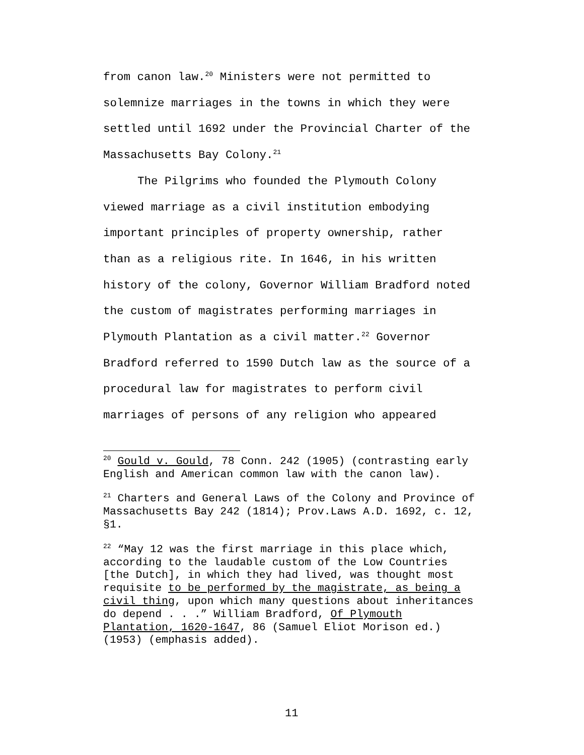from canon law.<sup>20</sup> Ministers were not permitted to
solemnize marriages in the towns in which they were
settled until 1692 under the Provincial Charter of the
Massachusetts Bay Colony.<sup>21</sup>
The Pilgrims who founded the Plymouth Colony
viewed marriage as a civil institution embodying
important principles of property ownership, rather
than as a religious rite. In 1646, in his written
history of the colony, Governor William Bradford noted
the custom of magistrates performing marriages in
Plymouth Plantation as a civil matter.<sup>22</sup> Governor
Bradford referred to 1590 Dutch law as the source of a
procedural law for magistrates to perform civil
marriages of persons of any religion who appeared
<sup>20</sup> Gould v. Gould, 78 Conn. 242 (1905) (contrasting early English and American common law with the canon law).
<sup>21</sup> Charters and General Laws of the Colony and Province of Massachusetts Bay 242 (1814); Prov.Laws A.D. 1692, c. 12, §1.
<sup>22</sup> “May 12 was the first marriage in this place which, according to the laudable custom of the Low Countries [the Dutch], in which they had lived, was thought most requisite to be performed by the magistrate, as being a civil thing, upon which many questions about inheritances do depend . . .” William Bradford, Of Plymouth Plantation, 1620-1647, 86 (Samuel Eliot Morison ed.) (1953) (emphasis added).
11